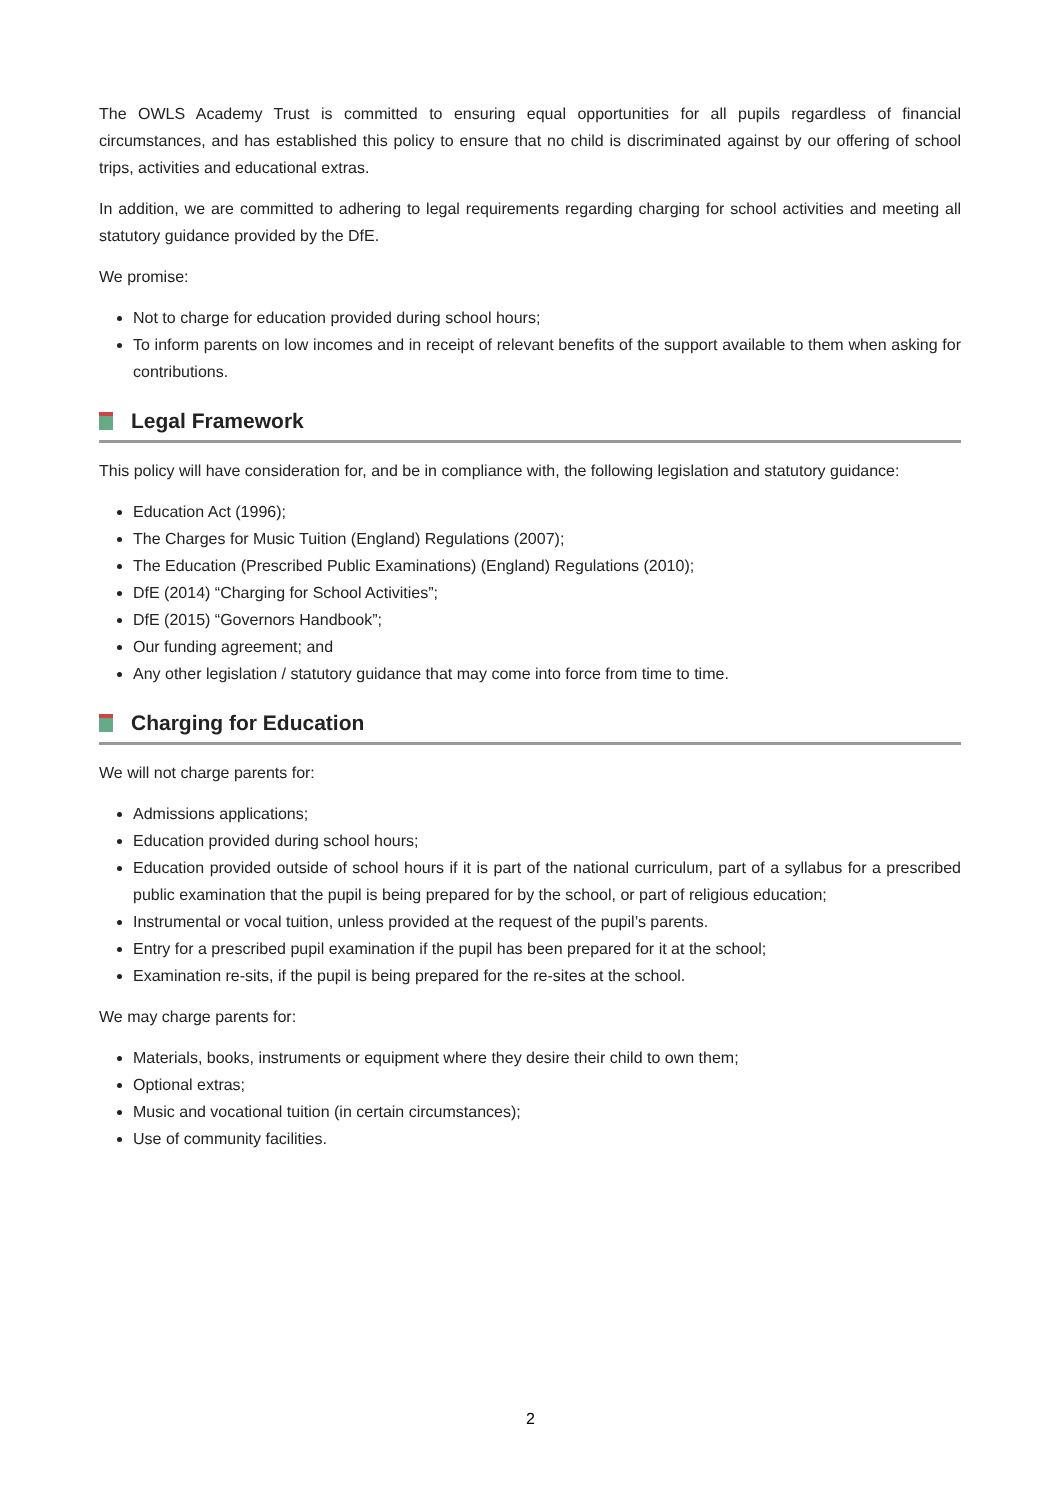The OWLS Academy Trust is committed to ensuring equal opportunities for all pupils regardless of financial circumstances, and has established this policy to ensure that no child is discriminated against by our offering of school trips, activities and educational extras.
In addition, we are committed to adhering to legal requirements regarding charging for school activities and meeting all statutory guidance provided by the DfE.
We promise:
Not to charge for education provided during school hours;
To inform parents on low incomes and in receipt of relevant benefits of the support available to them when asking for contributions.
Legal Framework
This policy will have consideration for, and be in compliance with, the following legislation and statutory guidance:
Education Act (1996);
The Charges for Music Tuition (England) Regulations (2007);
The Education (Prescribed Public Examinations) (England) Regulations (2010);
DfE (2014) “Charging for School Activities”;
DfE (2015) “Governors Handbook”;
Our funding agreement; and
Any other legislation / statutory guidance that may come into force from time to time.
Charging for Education
We will not charge parents for:
Admissions applications;
Education provided during school hours;
Education provided outside of school hours if it is part of the national curriculum, part of a syllabus for a prescribed public examination that the pupil is being prepared for by the school, or part of religious education;
Instrumental or vocal tuition, unless provided at the request of the pupil’s parents.
Entry for a prescribed pupil examination if the pupil has been prepared for it at the school;
Examination re-sits, if the pupil is being prepared for the re-sites at the school.
We may charge parents for:
Materials, books, instruments or equipment where they desire their child to own them;
Optional extras;
Music and vocational tuition (in certain circumstances);
Use of community facilities.
2